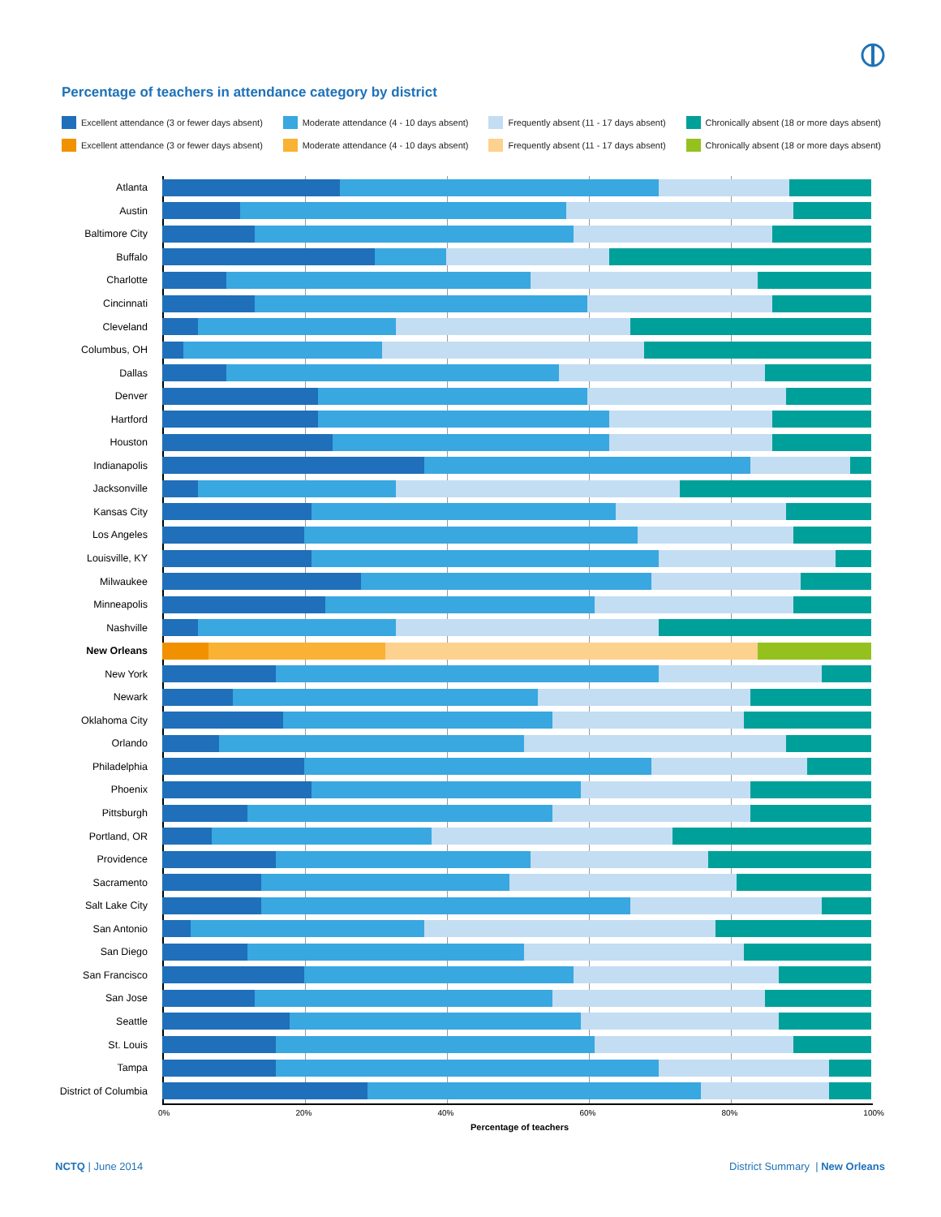Percentage of teachers in attendance category by district
Excellent attendance (3 or fewer days absent) Moderate attendance (4 - 10 days absent) Frequently absent (11 - 17 days absent) Chronically absent (18 or more days absent)
Excellent attendance (3 or fewer days absent) Moderate attendance (4 - 10 days absent) Frequently absent (11 - 17 days absent) Chronically absent (18 or more days absent)
Atlanta
Austin
Baltimore City
Buffalo
Charlotte
Cincinnati
Cleveland
Columbus, OH
Dallas
Denver
Hartford
Houston
Indianapolis
Jacksonville
Kansas City
Los Angeles
Louisville, KY
Milwaukee
Minneapolis
Nashville
New Orleans
New York
Newark
Oklahoma City
Orlando
Philadelphia
Phoenix
Pittsburgh
Portland, OR
Providence
Sacramento
Salt Lake City
San Antonio
San Diego
San Francisco
San Jose
Seattle
St. Louis
Tampa
District of Columbia
0% 20% 40% 60% 80% 100%
Percentage of teachers
NCTQ | June 2014
District Summary | New Orleans